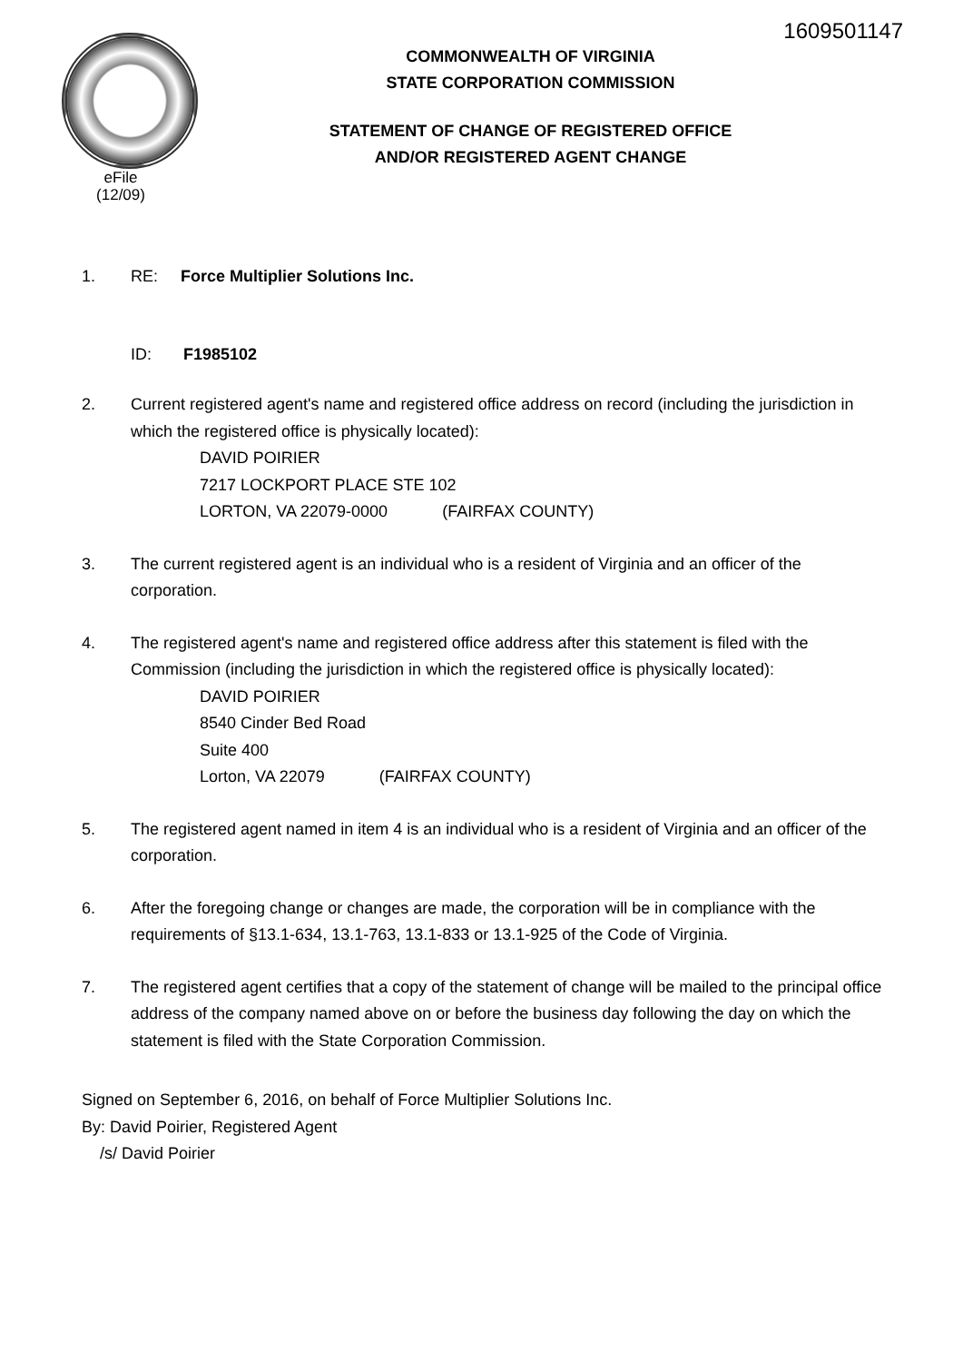1609501147
eFile
(12/09)
COMMONWEALTH OF VIRGINIA
STATE CORPORATION COMMISSION
STATEMENT OF CHANGE OF REGISTERED OFFICE
AND/OR REGISTERED AGENT CHANGE
1. RE: Force Multiplier Solutions Inc.
ID: F1985102
2. Current registered agent's name and registered office address on record (including the jurisdiction in which the registered office is physically located):
DAVID POIRIER
7217 LOCKPORT PLACE STE 102
LORTON, VA 22079-0000 (FAIRFAX COUNTY)
3. The current registered agent is an individual who is a resident of Virginia and an officer of the corporation.
4. The registered agent's name and registered office address after this statement is filed with the Commission (including the jurisdiction in which the registered office is physically located):
DAVID POIRIER
8540 Cinder Bed Road
Suite 400
Lorton, VA 22079 (FAIRFAX COUNTY)
5. The registered agent named in item 4 is an individual who is a resident of Virginia and an officer of the corporation.
6. After the foregoing change or changes are made, the corporation will be in compliance with the requirements of §13.1-634, 13.1-763, 13.1-833 or 13.1-925 of the Code of Virginia.
7. The registered agent certifies that a copy of the statement of change will be mailed to the principal office address of the company named above on or before the business day following the day on which the statement is filed with the State Corporation Commission.
Signed on September 6, 2016, on behalf of Force Multiplier Solutions Inc.
By: David Poirier, Registered Agent
/s/ David Poirier